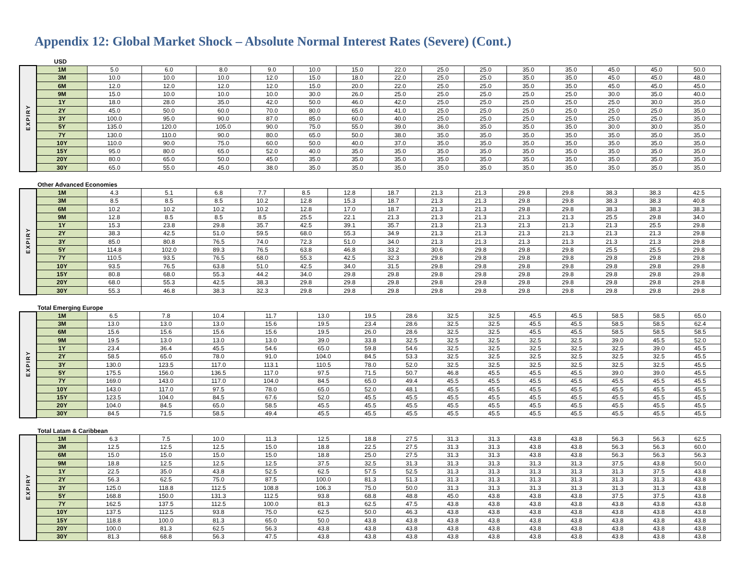Appendix 12: Global Market Shock – Absolute Normal Interest Rates (Severe) (Cont.)
USD
| EXPIRY | 1M | 5.0 | 6.0 | 8.0 | 9.0 | 10.0 | 15.0 | 22.0 | 25.0 | 25.0 | 35.0 | 35.0 | 45.0 | 45.0 | 50.0 |
| | 3M | 10.0 | 10.0 | 10.0 | 12.0 | 15.0 | 18.0 | 22.0 | 25.0 | 25.0 | 35.0 | 35.0 | 45.0 | 45.0 | 48.0 |
| | 6M | 12.0 | 12.0 | 12.0 | 12.0 | 15.0 | 20.0 | 22.0 | 25.0 | 25.0 | 35.0 | 35.0 | 45.0 | 45.0 | 45.0 |
| | 9M | 15.0 | 10.0 | 10.0 | 10.0 | 30.0 | 26.0 | 25.0 | 25.0 | 25.0 | 25.0 | 25.0 | 30.0 | 35.0 | 40.0 |
| | 1Y | 18.0 | 28.0 | 35.0 | 42.0 | 50.0 | 46.0 | 42.0 | 25.0 | 25.0 | 25.0 | 25.0 | 25.0 | 30.0 | 35.0 |
| | 2Y | 45.0 | 50.0 | 60.0 | 70.0 | 80.0 | 65.0 | 41.0 | 25.0 | 25.0 | 25.0 | 25.0 | 25.0 | 25.0 | 35.0 |
| | 3Y | 100.0 | 95.0 | 90.0 | 87.0 | 85.0 | 60.0 | 40.0 | 25.0 | 25.0 | 25.0 | 25.0 | 25.0 | 25.0 | 35.0 |
| | 5Y | 135.0 | 120.0 | 105.0 | 90.0 | 75.0 | 55.0 | 39.0 | 36.0 | 35.0 | 35.0 | 35.0 | 30.0 | 30.0 | 35.0 |
| | 7Y | 130.0 | 110.0 | 90.0 | 80.0 | 65.0 | 50.0 | 38.0 | 35.0 | 35.0 | 35.0 | 35.0 | 35.0 | 35.0 | 35.0 |
| | 10Y | 110.0 | 90.0 | 75.0 | 60.0 | 50.0 | 40.0 | 37.0 | 35.0 | 35.0 | 35.0 | 35.0 | 35.0 | 35.0 | 35.0 |
| | 15Y | 95.0 | 80.0 | 65.0 | 52.0 | 40.0 | 35.0 | 35.0 | 35.0 | 35.0 | 35.0 | 35.0 | 35.0 | 35.0 | 35.0 |
| | 20Y | 80.0 | 65.0 | 50.0 | 45.0 | 35.0 | 35.0 | 35.0 | 35.0 | 35.0 | 35.0 | 35.0 | 35.0 | 35.0 | 35.0 |
| | 30Y | 65.0 | 55.0 | 45.0 | 38.0 | 35.0 | 35.0 | 35.0 | 35.0 | 35.0 | 35.0 | 35.0 | 35.0 | 35.0 | 35.0 |
Other Advanced Economies
| EXPIRY | 1M | 4.3 | 5.1 | 6.8 | 7.7 | 8.5 | 12.8 | 18.7 | 21.3 | 21.3 | 29.8 | 29.8 | 38.3 | 38.3 | 42.5 |
| | 3M | 8.5 | 8.5 | 8.5 | 10.2 | 12.8 | 15.3 | 18.7 | 21.3 | 21.3 | 29.8 | 29.8 | 38.3 | 38.3 | 40.8 |
| | 6M | 10.2 | 10.2 | 10.2 | 10.2 | 12.8 | 17.0 | 18.7 | 21.3 | 21.3 | 29.8 | 29.8 | 38.3 | 38.3 | 38.3 |
| | 9M | 12.8 | 8.5 | 8.5 | 8.5 | 25.5 | 22.1 | 21.3 | 21.3 | 21.3 | 21.3 | 21.3 | 25.5 | 29.8 | 34.0 |
| | 1Y | 15.3 | 23.8 | 29.8 | 35.7 | 42.5 | 39.1 | 35.7 | 21.3 | 21.3 | 21.3 | 21.3 | 21.3 | 25.5 | 29.8 |
| | 2Y | 38.3 | 42.5 | 51.0 | 59.5 | 68.0 | 55.3 | 34.9 | 21.3 | 21.3 | 21.3 | 21.3 | 21.3 | 21.3 | 29.8 |
| | 3Y | 85.0 | 80.8 | 76.5 | 74.0 | 72.3 | 51.0 | 34.0 | 21.3 | 21.3 | 21.3 | 21.3 | 21.3 | 21.3 | 29.8 |
| | 5Y | 114.8 | 102.0 | 89.3 | 76.5 | 63.8 | 46.8 | 33.2 | 30.6 | 29.8 | 29.8 | 29.8 | 25.5 | 25.5 | 29.8 |
| | 7Y | 110.5 | 93.5 | 76.5 | 68.0 | 55.3 | 42.5 | 32.3 | 29.8 | 29.8 | 29.8 | 29.8 | 29.8 | 29.8 | 29.8 |
| | 10Y | 93.5 | 76.5 | 63.8 | 51.0 | 42.5 | 34.0 | 31.5 | 29.8 | 29.8 | 29.8 | 29.8 | 29.8 | 29.8 | 29.8 |
| | 15Y | 80.8 | 68.0 | 55.3 | 44.2 | 34.0 | 29.8 | 29.8 | 29.8 | 29.8 | 29.8 | 29.8 | 29.8 | 29.8 | 29.8 |
| | 20Y | 68.0 | 55.3 | 42.5 | 38.3 | 29.8 | 29.8 | 29.8 | 29.8 | 29.8 | 29.8 | 29.8 | 29.8 | 29.8 | 29.8 |
| | 30Y | 55.3 | 46.8 | 38.3 | 32.3 | 29.8 | 29.8 | 29.8 | 29.8 | 29.8 | 29.8 | 29.8 | 29.8 | 29.8 | 29.8 |
Total Emerging Europe
| EXPIRY | 1M | 6.5 | 7.8 | 10.4 | 11.7 | 13.0 | 19.5 | 28.6 | 32.5 | 32.5 | 45.5 | 45.5 | 58.5 | 58.5 | 65.0 |
| | 3M | 13.0 | 13.0 | 13.0 | 15.6 | 19.5 | 23.4 | 28.6 | 32.5 | 32.5 | 45.5 | 45.5 | 58.5 | 58.5 | 62.4 |
| | 6M | 15.6 | 15.6 | 15.6 | 15.6 | 19.5 | 26.0 | 28.6 | 32.5 | 32.5 | 45.5 | 45.5 | 58.5 | 58.5 | 58.5 |
| | 9M | 19.5 | 13.0 | 13.0 | 13.0 | 39.0 | 33.8 | 32.5 | 32.5 | 32.5 | 32.5 | 32.5 | 39.0 | 45.5 | 52.0 |
| | 1Y | 23.4 | 36.4 | 45.5 | 54.6 | 65.0 | 59.8 | 54.6 | 32.5 | 32.5 | 32.5 | 32.5 | 32.5 | 39.0 | 45.5 |
| | 2Y | 58.5 | 65.0 | 78.0 | 91.0 | 104.0 | 84.5 | 53.3 | 32.5 | 32.5 | 32.5 | 32.5 | 32.5 | 32.5 | 45.5 |
| | 3Y | 130.0 | 123.5 | 117.0 | 113.1 | 110.5 | 78.0 | 52.0 | 32.5 | 32.5 | 32.5 | 32.5 | 32.5 | 32.5 | 45.5 |
| | 5Y | 175.5 | 156.0 | 136.5 | 117.0 | 97.5 | 71.5 | 50.7 | 46.8 | 45.5 | 45.5 | 45.5 | 39.0 | 39.0 | 45.5 |
| | 7Y | 169.0 | 143.0 | 117.0 | 104.0 | 84.5 | 65.0 | 49.4 | 45.5 | 45.5 | 45.5 | 45.5 | 45.5 | 45.5 | 45.5 |
| | 10Y | 143.0 | 117.0 | 97.5 | 78.0 | 65.0 | 52.0 | 48.1 | 45.5 | 45.5 | 45.5 | 45.5 | 45.5 | 45.5 | 45.5 |
| | 15Y | 123.5 | 104.0 | 84.5 | 67.6 | 52.0 | 45.5 | 45.5 | 45.5 | 45.5 | 45.5 | 45.5 | 45.5 | 45.5 | 45.5 |
| | 20Y | 104.0 | 84.5 | 65.0 | 58.5 | 45.5 | 45.5 | 45.5 | 45.5 | 45.5 | 45.5 | 45.5 | 45.5 | 45.5 | 45.5 |
| | 30Y | 84.5 | 71.5 | 58.5 | 49.4 | 45.5 | 45.5 | 45.5 | 45.5 | 45.5 | 45.5 | 45.5 | 45.5 | 45.5 | 45.5 |
Total Latam & Caribbean
| EXPIRY | 1M | 6.3 | 7.5 | 10.0 | 11.3 | 12.5 | 18.8 | 27.5 | 31.3 | 31.3 | 43.8 | 43.8 | 56.3 | 56.3 | 62.5 |
| | 3M | 12.5 | 12.5 | 12.5 | 15.0 | 18.8 | 22.5 | 27.5 | 31.3 | 31.3 | 43.8 | 43.8 | 56.3 | 56.3 | 60.0 |
| | 6M | 15.0 | 15.0 | 15.0 | 15.0 | 18.8 | 25.0 | 27.5 | 31.3 | 31.3 | 43.8 | 43.8 | 56.3 | 56.3 | 56.3 |
| | 9M | 18.8 | 12.5 | 12.5 | 12.5 | 37.5 | 32.5 | 31.3 | 31.3 | 31.3 | 31.3 | 31.3 | 37.5 | 43.8 | 50.0 |
| | 1Y | 22.5 | 35.0 | 43.8 | 52.5 | 62.5 | 57.5 | 52.5 | 31.3 | 31.3 | 31.3 | 31.3 | 31.3 | 37.5 | 43.8 |
| | 2Y | 56.3 | 62.5 | 75.0 | 87.5 | 100.0 | 81.3 | 51.3 | 31.3 | 31.3 | 31.3 | 31.3 | 31.3 | 31.3 | 43.8 |
| | 3Y | 125.0 | 118.8 | 112.5 | 108.8 | 106.3 | 75.0 | 50.0 | 31.3 | 31.3 | 31.3 | 31.3 | 31.3 | 31.3 | 43.8 |
| | 5Y | 168.8 | 150.0 | 131.3 | 112.5 | 93.8 | 68.8 | 48.8 | 45.0 | 43.8 | 43.8 | 43.8 | 37.5 | 37.5 | 43.8 |
| | 7Y | 162.5 | 137.5 | 112.5 | 100.0 | 81.3 | 62.5 | 47.5 | 43.8 | 43.8 | 43.8 | 43.8 | 43.8 | 43.8 | 43.8 |
| | 10Y | 137.5 | 112.5 | 93.8 | 75.0 | 62.5 | 50.0 | 46.3 | 43.8 | 43.8 | 43.8 | 43.8 | 43.8 | 43.8 | 43.8 |
| | 15Y | 118.8 | 100.0 | 81.3 | 65.0 | 50.0 | 43.8 | 43.8 | 43.8 | 43.8 | 43.8 | 43.8 | 43.8 | 43.8 | 43.8 |
| | 20Y | 100.0 | 81.3 | 62.5 | 56.3 | 43.8 | 43.8 | 43.8 | 43.8 | 43.8 | 43.8 | 43.8 | 43.8 | 43.8 | 43.8 |
| | 30Y | 81.3 | 68.8 | 56.3 | 47.5 | 43.8 | 43.8 | 43.8 | 43.8 | 43.8 | 43.8 | 43.8 | 43.8 | 43.8 | 43.8 |